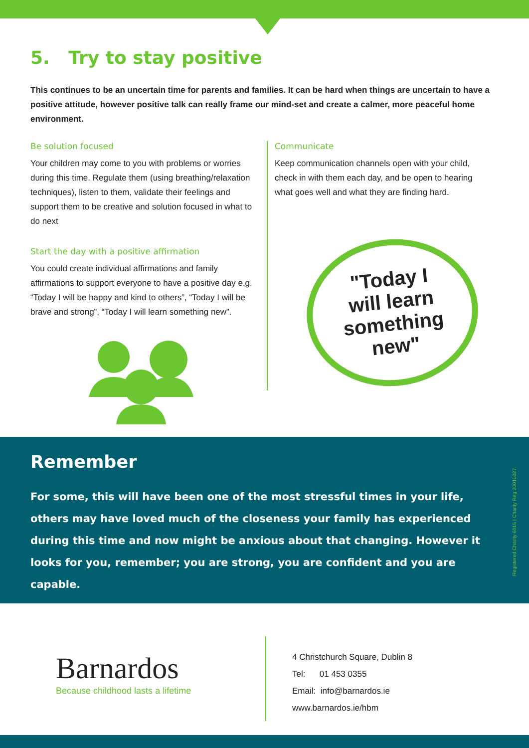5. Try to stay positive
This continues to be an uncertain time for parents and families. It can be hard when things are uncertain to have a positive attitude, however positive talk can really frame our mind-set and create a calmer, more peaceful home environment.
Be solution focused
Your children may come to you with problems or worries during this time. Regulate them (using breathing/relaxation techniques), listen to them, validate their feelings and support them to be creative and solution focused in what to do next
Start the day with a positive affirmation
You could create individual affirmations and family affirmations to support everyone to have a positive day e.g. “Today I will be happy and kind to others”, “Today I will be brave and strong”, “Today I will learn something new”.
Communicate
Keep communication channels open with your child, check in with them each day, and be open to hearing what goes well and what they are finding hard.
"Today I
will learn
something
new"
Remember
For some, this will have been one of the most stressful times in your life, others may have loved much of the closeness your family has experienced during this time and now might be anxious about that changing. However it looks for you, remember; you are strong, you are confident and you are capable.
Registered Charity 6015 | Charity Reg 20010027.
Barnardos
Because childhood lasts a lifetime
4 Christchurch Square, Dublin 8
Tel: 01 453 0355
Email: info@barnardos.ie
www.barnardos.ie/hbm